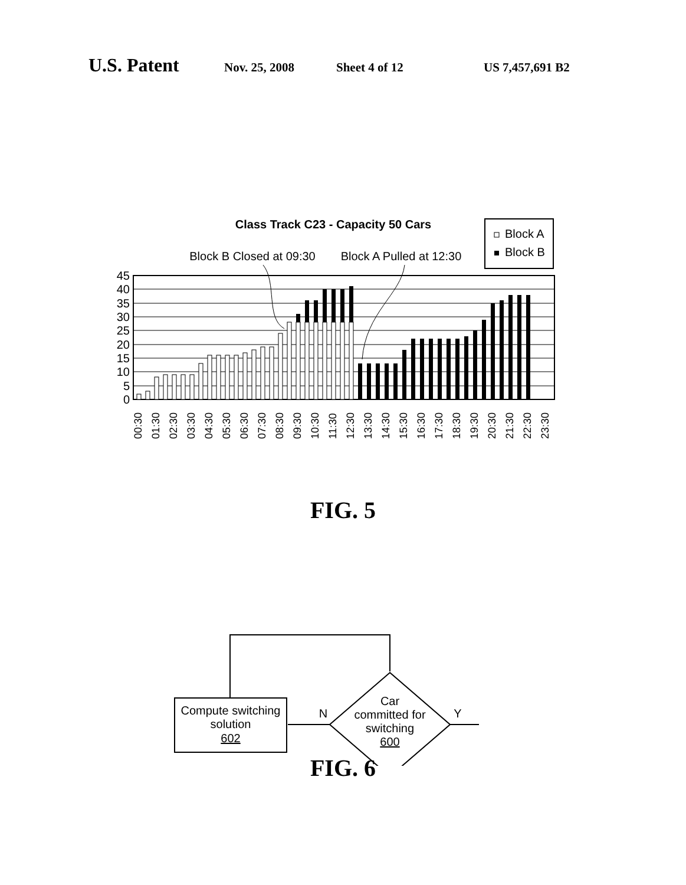U.S. Patent Nov. 25, 2008 Sheet 4 of 12 US 7,457,691 B2
Class Track C23 - Capacity 50 Cars
Block A
Block B
Block B Closed at 09:30
Block A Pulled at 12:30
45
40
35
30
25
20
15
10
5
0
00:30
01:30
02:30
03:30
04:30
05:30
06:30
07:30
08:30
09:30
10:30
11:30
12:30
13:30
14:30
15:30
16:30
17:30
18:30
19:30
20:30
21:30
22:30
23:30
FIG. 5
Compute switching
solution
602
Car
committed for
switching
600
N
Y
FIG. 6